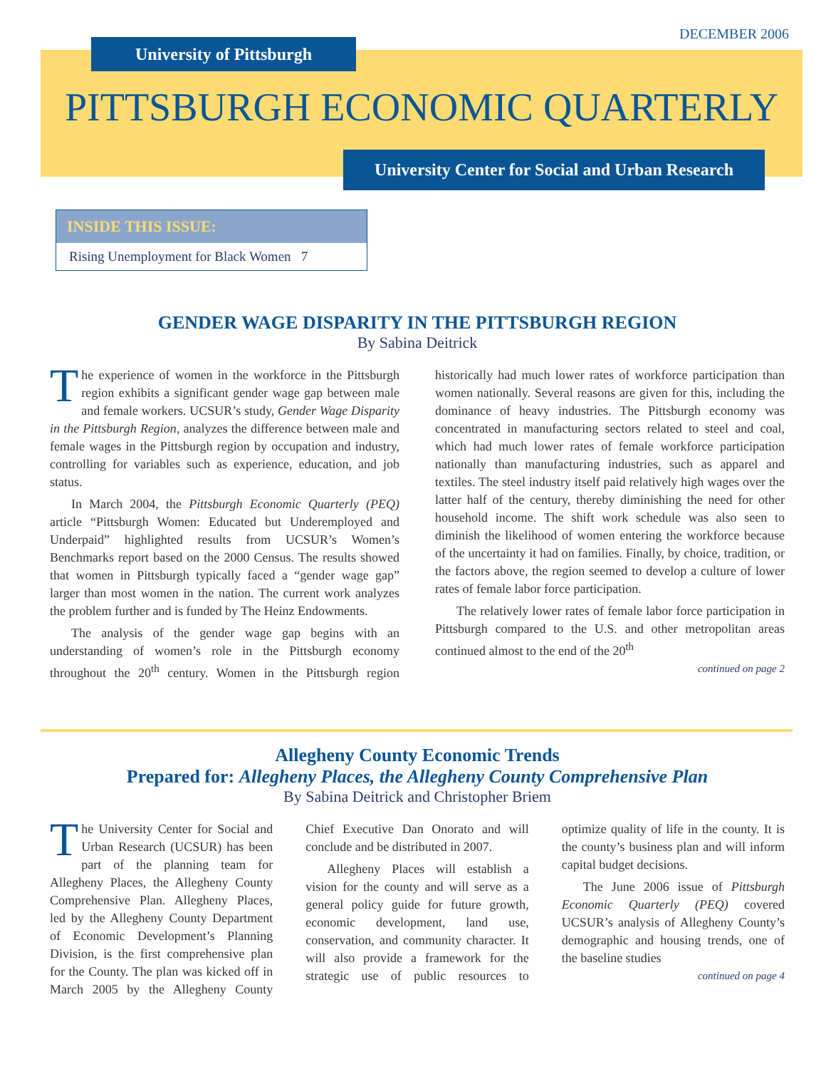DECEMBER 2006
University of Pittsburgh
PITTSBURGH ECONOMIC QUARTERLY
University Center for Social and Urban Research
INSIDE THIS ISSUE:
Rising Unemployment for Black Women 7
GENDER WAGE DISPARITY IN THE PITTSBURGH REGION
By Sabina Deitrick
The experience of women in the workforce in the Pittsburgh region exhibits a significant gender wage gap between male and female workers. UCSUR’s study, Gender Wage Disparity in the Pittsburgh Region, analyzes the difference between male and female wages in the Pittsburgh region by occupation and industry, controlling for variables such as experience, education, and job status.
In March 2004, the Pittsburgh Economic Quarterly (PEQ) article “Pittsburgh Women: Educated but Underemployed and Underpaid” highlighted results from UCSUR’s Women’s Benchmarks report based on the 2000 Census. The results showed that women in Pittsburgh typically faced a “gender wage gap” larger than most women in the nation. The current work analyzes the problem further and is funded by The Heinz Endowments.
The analysis of the gender wage gap begins with an understanding of women’s role in the Pittsburgh economy throughout the 20<sup>th</sup> century. Women in the Pittsburgh region historically had much lower rates of workforce participation than women nationally. Several reasons are given for this, including the dominance of heavy industries. The Pittsburgh economy was concentrated in manufacturing sectors related to steel and coal, which had much lower rates of female workforce participation nationally than manufacturing industries, such as apparel and textiles. The steel industry itself paid relatively high wages over the latter half of the century, thereby diminishing the need for other household income. The shift work schedule was also seen to diminish the likelihood of women entering the workforce because of the uncertainty it had on families. Finally, by choice, tradition, or the factors above, the region seemed to develop a culture of lower rates of female labor force participation.
The relatively lower rates of female labor force participation in Pittsburgh compared to the U.S. and other metropolitan areas continued almost to the end of the 20<sup>th</sup>
continued on page 2
Allegheny County Economic Trends
Prepared for: Allegheny Places, the Allegheny County Comprehensive Plan
By Sabina Deitrick and Christopher Briem
The University Center for Social and Urban Research (UCSUR) has been part of the planning team for Allegheny Places, the Allegheny County Comprehensive Plan. Allegheny Places, led by the Allegheny County Department of Economic Development’s Planning Division, is the first comprehensive plan for the County. The plan was kicked off in March 2005 by the Allegheny County Chief Executive Dan Onorato and will conclude and be distributed in 2007.
Allegheny Places will establish a vision for the county and will serve as a general policy guide for future growth, economic development, land use, conservation, and community character. It will also provide a framework for the strategic use of public resources to optimize quality of life in the county. It is the county’s business plan and will inform capital budget decisions.
The June 2006 issue of Pittsburgh Economic Quarterly (PEQ) covered UCSUR’s analysis of Allegheny County’s demographic and housing trends, one of the baseline studies
continued on page 4